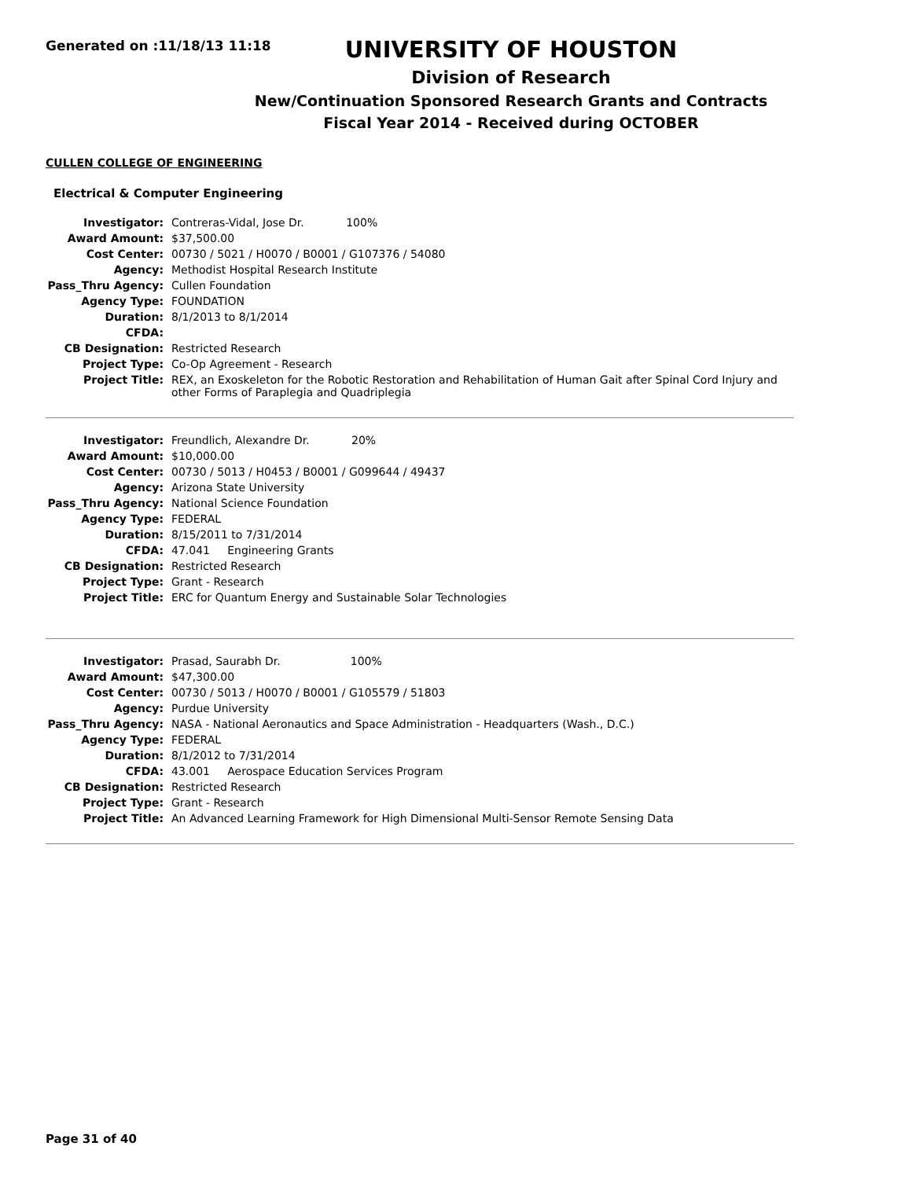Generated on :11/18/13 11:18
UNIVERSITY OF HOUSTON
Division of Research
New/Continuation Sponsored Research Grants and Contracts
Fiscal Year 2014 - Received during OCTOBER
CULLEN COLLEGE OF ENGINEERING
Electrical & Computer Engineering
| Investigator: | Contreras-Vidal, Jose Dr. 100% |
| Award Amount: | $37,500.00 |
| Cost Center: | 00730 / 5021 / H0070 / B0001 / G107376 / 54080 |
| Agency: | Methodist Hospital Research Institute |
| Pass_Thru Agency: | Cullen Foundation |
| Agency Type: | FOUNDATION |
| Duration: | 8/1/2013 to 8/1/2014 |
| CFDA: | |
| CB Designation: | Restricted Research |
| Project Type: | Co-Op Agreement - Research |
| Project Title: | REX, an Exoskeleton for the Robotic Restoration and Rehabilitation of Human Gait after Spinal Cord Injury and other Forms of Paraplegia and Quadriplegia |
| Investigator: | Freundlich, Alexandre Dr. 20% |
| Award Amount: | $10,000.00 |
| Cost Center: | 00730 / 5013 / H0453 / B0001 / G099644 / 49437 |
| Agency: | Arizona State University |
| Pass_Thru Agency: | National Science Foundation |
| Agency Type: | FEDERAL |
| Duration: | 8/15/2011 to 7/31/2014 |
| CFDA: | 47.041 Engineering Grants |
| CB Designation: | Restricted Research |
| Project Type: | Grant - Research |
| Project Title: | ERC for Quantum Energy and Sustainable Solar Technologies |
| Investigator: | Prasad, Saurabh Dr. 100% |
| Award Amount: | $47,300.00 |
| Cost Center: | 00730 / 5013 / H0070 / B0001 / G105579 / 51803 |
| Agency: | Purdue University |
| Pass_Thru Agency: | NASA - National Aeronautics and Space Administration - Headquarters (Wash., D.C.) |
| Agency Type: | FEDERAL |
| Duration: | 8/1/2012 to 7/31/2014 |
| CFDA: | 43.001 Aerospace Education Services Program |
| CB Designation: | Restricted Research |
| Project Type: | Grant - Research |
| Project Title: | An Advanced Learning Framework for High Dimensional Multi-Sensor Remote Sensing Data |
Page 31 of 40